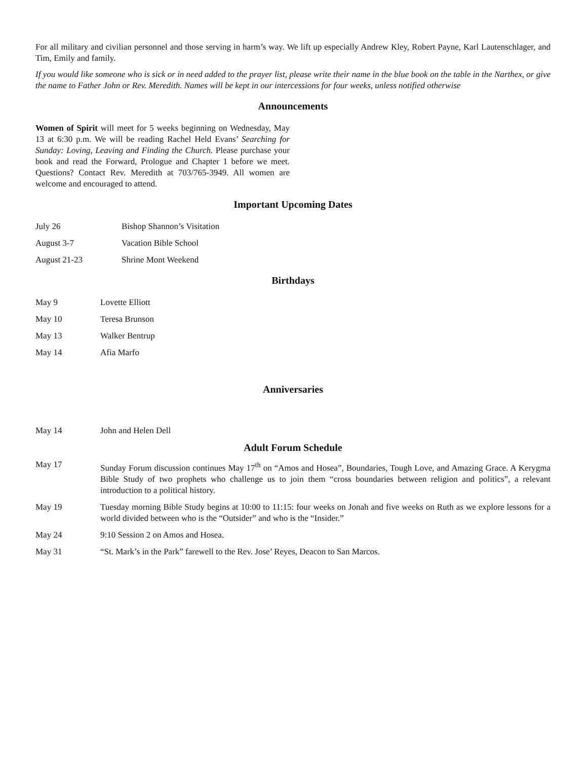For all military and civilian personnel and those serving in harm’s way. We lift up especially Andrew Kley, Robert Payne, Karl Lautenschlager, and Tim, Emily and family.
If you would like someone who is sick or in need added to the prayer list, please write their name in the blue book on the table in the Narthex, or give the name to Father John or Rev. Meredith. Names will be kept in our intercessions for four weeks, unless notified otherwise
Announcements
Women of Spirit will meet for 5 weeks beginning on Wednesday, May 13 at 6:30 p.m. We will be reading Rachel Held Evans’ Searching for Sunday: Loving, Leaving and Finding the Church. Please purchase your book and read the Forward, Prologue and Chapter 1 before we meet. Questions? Contact Rev. Meredith at 703/765-3949. All women are welcome and encouraged to attend.
Important Upcoming Dates
July 26 Bishop Shannon’s Visitation
August 3-7 Vacation Bible School
August 21-23 Shrine Mont Weekend
Birthdays
May 9 Lovette Elliott
May 10 Teresa Brunson
May 13 Walker Bentrup
May 14 Afia Marfo
Anniversaries
May 14 John and Helen Dell
Adult Forum Schedule
May 17 Sunday Forum discussion continues May 17<sup>th</sup> on “Amos and Hosea”, Boundaries, Tough Love, and Amazing Grace. A Kerygma Bible Study of two prophets who challenge us to join them “cross boundaries between religion and politics”, a relevant introduction to a political history.
May 19 Tuesday morning Bible Study begins at 10:00 to 11:15: four weeks on Jonah and five weeks on Ruth as we explore lessons for a world divided between who is the “Outsider” and who is the “Insider.”
May 24 9:10 Session 2 on Amos and Hosea.
May 31 “St. Mark’s in the Park” farewell to the Rev. Jose’ Reyes, Deacon to San Marcos.